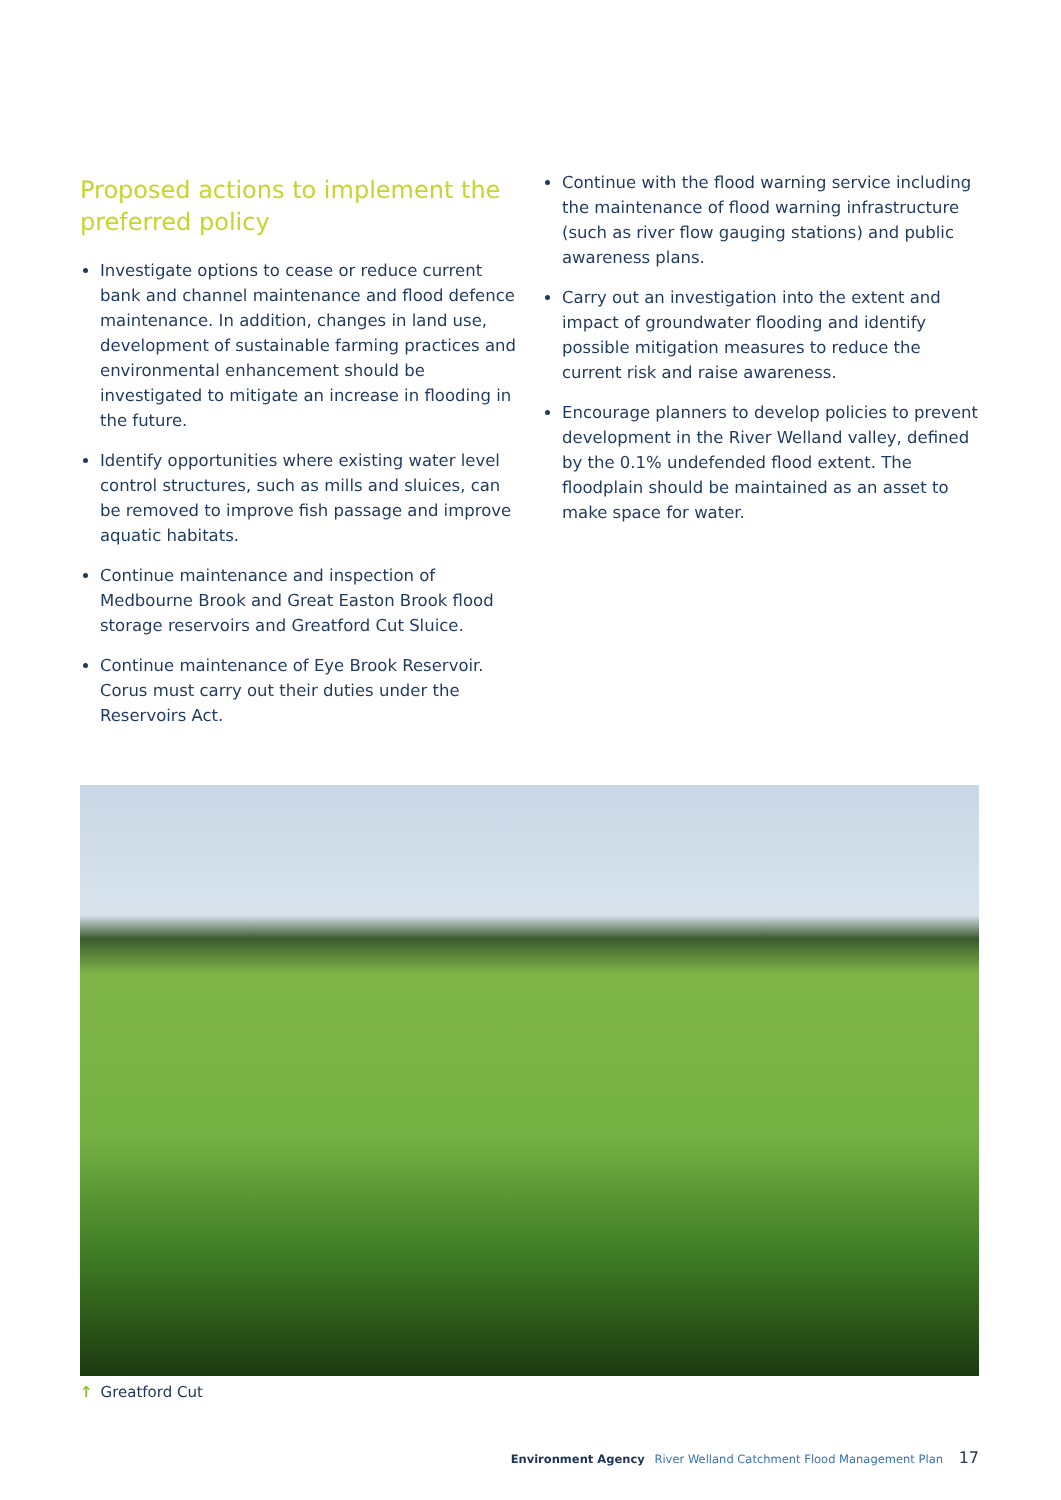Proposed actions to implement the preferred policy
Investigate options to cease or reduce current bank and channel maintenance and flood defence maintenance. In addition, changes in land use, development of sustainable farming practices and environmental enhancement should be investigated to mitigate an increase in flooding in the future.
Identify opportunities where existing water level control structures, such as mills and sluices, can be removed to improve fish passage and improve aquatic habitats.
Continue maintenance and inspection of Medbourne Brook and Great Easton Brook flood storage reservoirs and Greatford Cut Sluice.
Continue maintenance of Eye Brook Reservoir. Corus must carry out their duties under the Reservoirs Act.
Continue with the flood warning service including the maintenance of flood warning infrastructure (such as river flow gauging stations) and public awareness plans.
Carry out an investigation into the extent and impact of groundwater flooding and identify possible mitigation measures to reduce the current risk and raise awareness.
Encourage planners to develop policies to prevent development in the River Welland valley, defined by the 0.1% undefended flood extent. The floodplain should be maintained as an asset to make space for water.
↑ Greatford Cut
Environment Agency River Welland Catchment Flood Management Plan 17